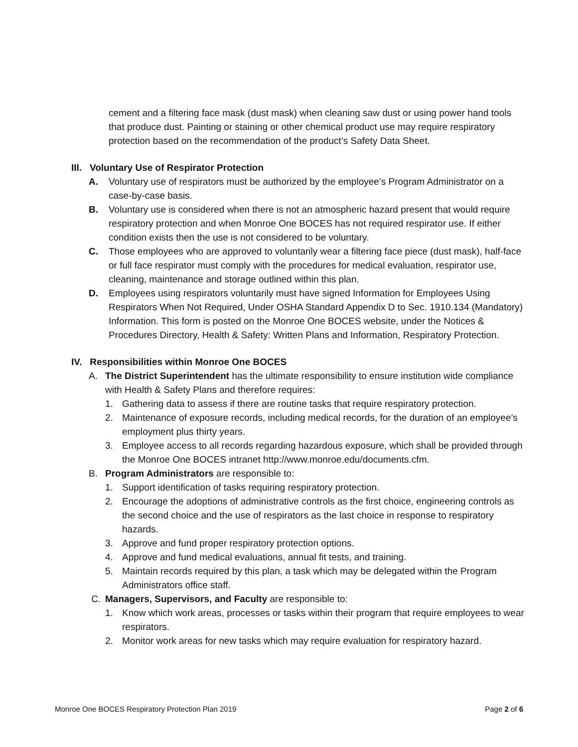cement and a filtering face mask (dust mask) when cleaning saw dust or using power hand tools that produce dust. Painting or staining or other chemical product use may require respiratory protection based on the recommendation of the product’s Safety Data Sheet.
III. Voluntary Use of Respirator Protection
A. Voluntary use of respirators must be authorized by the employee’s Program Administrator on a case-by-case basis.
B. Voluntary use is considered when there is not an atmospheric hazard present that would require respiratory protection and when Monroe One BOCES has not required respirator use. If either condition exists then the use is not considered to be voluntary.
C. Those employees who are approved to voluntarily wear a filtering face piece (dust mask), half-face or full face respirator must comply with the procedures for medical evaluation, respirator use, cleaning, maintenance and storage outlined within this plan.
D. Employees using respirators voluntarily must have signed Information for Employees Using Respirators When Not Required, Under OSHA Standard Appendix D to Sec. 1910.134 (Mandatory) Information. This form is posted on the Monroe One BOCES website, under the Notices & Procedures Directory, Health & Safety: Written Plans and Information, Respiratory Protection.
IV. Responsibilities within Monroe One BOCES
A. The District Superintendent has the ultimate responsibility to ensure institution wide compliance with Health & Safety Plans and therefore requires:
1. Gathering data to assess if there are routine tasks that require respiratory protection.
2. Maintenance of exposure records, including medical records, for the duration of an employee’s employment plus thirty years.
3. Employee access to all records regarding hazardous exposure, which shall be provided through the Monroe One BOCES intranet http://www.monroe.edu/documents.cfm.
B. Program Administrators are responsible to:
1. Support identification of tasks requiring respiratory protection.
2. Encourage the adoptions of administrative controls as the first choice, engineering controls as the second choice and the use of respirators as the last choice in response to respiratory hazards.
3. Approve and fund proper respiratory protection options.
4. Approve and fund medical evaluations, annual fit tests, and training.
5. Maintain records required by this plan, a task which may be delegated within the Program Administrators office staff.
C. Managers, Supervisors, and Faculty are responsible to:
1. Know which work areas, processes or tasks within their program that require employees to wear respirators.
2. Monitor work areas for new tasks which may require evaluation for respiratory hazard.
Monroe One BOCES Respiratory Protection Plan 2019 Page 2 of 6